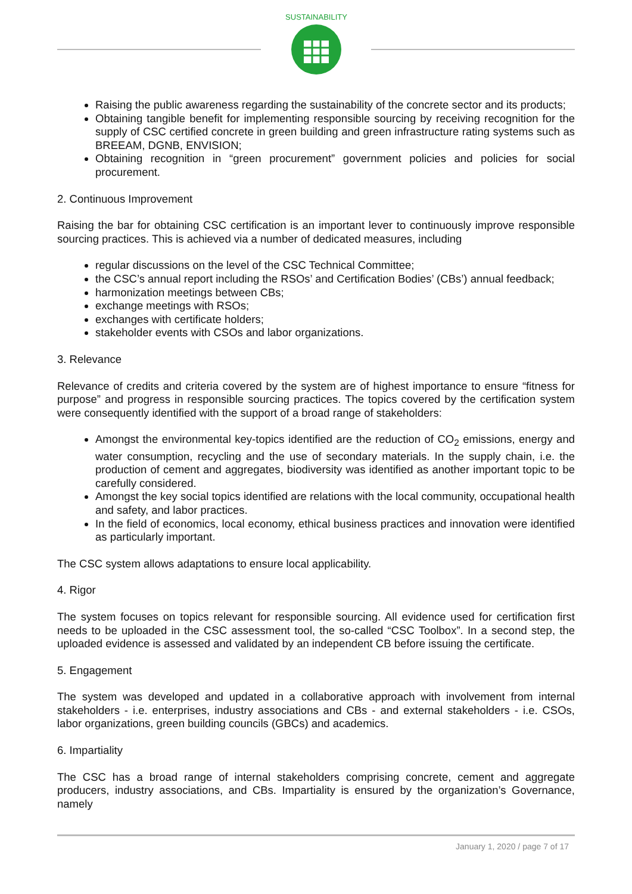SUSTAINABILITY
Raising the public awareness regarding the sustainability of the concrete sector and its products;
Obtaining tangible benefit for implementing responsible sourcing by receiving recognition for the supply of CSC certified concrete in green building and green infrastructure rating systems such as BREEAM, DGNB, ENVISION;
Obtaining recognition in “green procurement” government policies and policies for social procurement.
2. Continuous Improvement
Raising the bar for obtaining CSC certification is an important lever to continuously improve responsible sourcing practices. This is achieved via a number of dedicated measures, including
regular discussions on the level of the CSC Technical Committee;
the CSC’s annual report including the RSOs’ and Certification Bodies’ (CBs’) annual feedback;
harmonization meetings between CBs;
exchange meetings with RSOs;
exchanges with certificate holders;
stakeholder events with CSOs and labor organizations.
3. Relevance
Relevance of credits and criteria covered by the system are of highest importance to ensure “fitness for purpose” and progress in responsible sourcing practices. The topics covered by the certification system were consequently identified with the support of a broad range of stakeholders:
Amongst the environmental key-topics identified are the reduction of CO<sub>2</sub> emissions, energy and water consumption, recycling and the use of secondary materials. In the supply chain, i.e. the production of cement and aggregates, biodiversity was identified as another important topic to be carefully considered.
Amongst the key social topics identified are relations with the local community, occupational health and safety, and labor practices.
In the field of economics, local economy, ethical business practices and innovation were identified as particularly important.
The CSC system allows adaptations to ensure local applicability.
4. Rigor
The system focuses on topics relevant for responsible sourcing. All evidence used for certification first needs to be uploaded in the CSC assessment tool, the so-called “CSC Toolbox”. In a second step, the uploaded evidence is assessed and validated by an independent CB before issuing the certificate.
5. Engagement
The system was developed and updated in a collaborative approach with involvement from internal stakeholders - i.e. enterprises, industry associations and CBs - and external stakeholders - i.e. CSOs, labor organizations, green building councils (GBCs) and academics.
6. Impartiality
The CSC has a broad range of internal stakeholders comprising concrete, cement and aggregate producers, industry associations, and CBs. Impartiality is ensured by the organization’s Governance, namely
January 1, 2020 / page 7 of 17